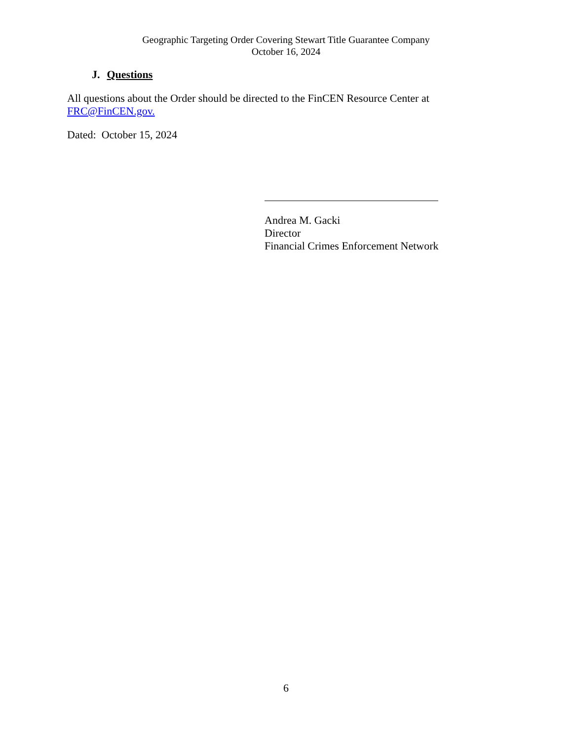Geographic Targeting Order Covering Stewart Title Guarantee Company
October 16, 2024
J. Questions
All questions about the Order should be directed to the FinCEN Resource Center at
FRC@FinCEN.gov.
Dated: October 15, 2024
Andrea M. Gacki
Director
Financial Crimes Enforcement Network
6